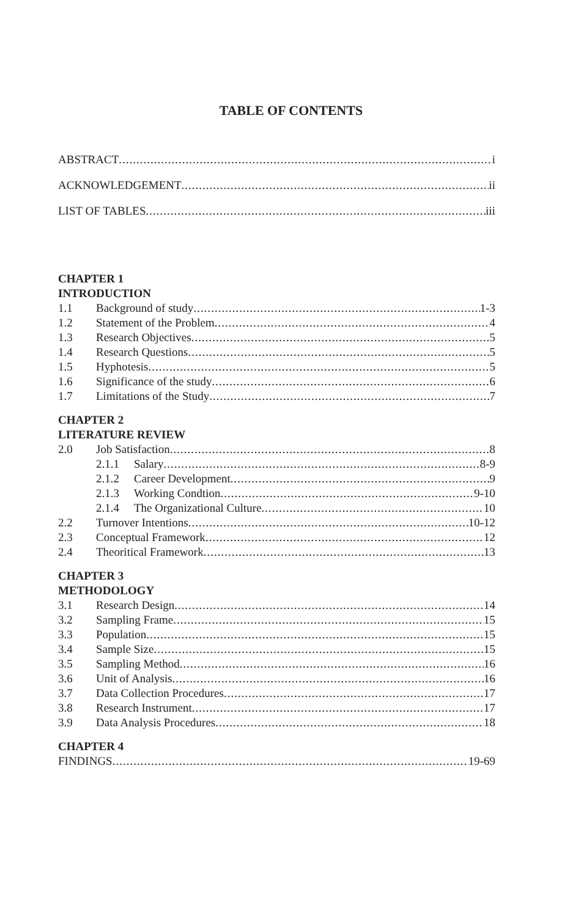TABLE OF CONTENTS
ABSTRACT i
ACKNOWLEDGEMENT ii
LIST OF TABLES iii
CHAPTER 1
INTRODUCTION
1.1 Background of study 1-3
1.2 Statement of the Problem 4
1.3 Research Objectives 5
1.4 Research Questions 5
1.5 Hyphotesis 5
1.6 Significance of the study 6
1.7 Limitations of the Study 7
CHAPTER 2
LITERATURE REVIEW
2.0 Job Satisfaction 8
2.1.1 Salary 8-9
2.1.2 Career Development 9
2.1.3 Working Condtion 9-10
2.1.4 The Organizational Culture 10
2.2 Turnover Intentions 10-12
2.3 Conceptual Framework 12
2.4 Theoritical Framework 13
CHAPTER 3
METHODOLOGY
3.1 Research Design 14
3.2 Sampling Frame 15
3.3 Population 15
3.4 Sample Size 15
3.5 Sampling Method 16
3.6 Unit of Analysis 16
3.7 Data Collection Procedures 17
3.8 Research Instrument 17
3.9 Data Analysis Procedures 18
CHAPTER 4
FINDINGS 19-69